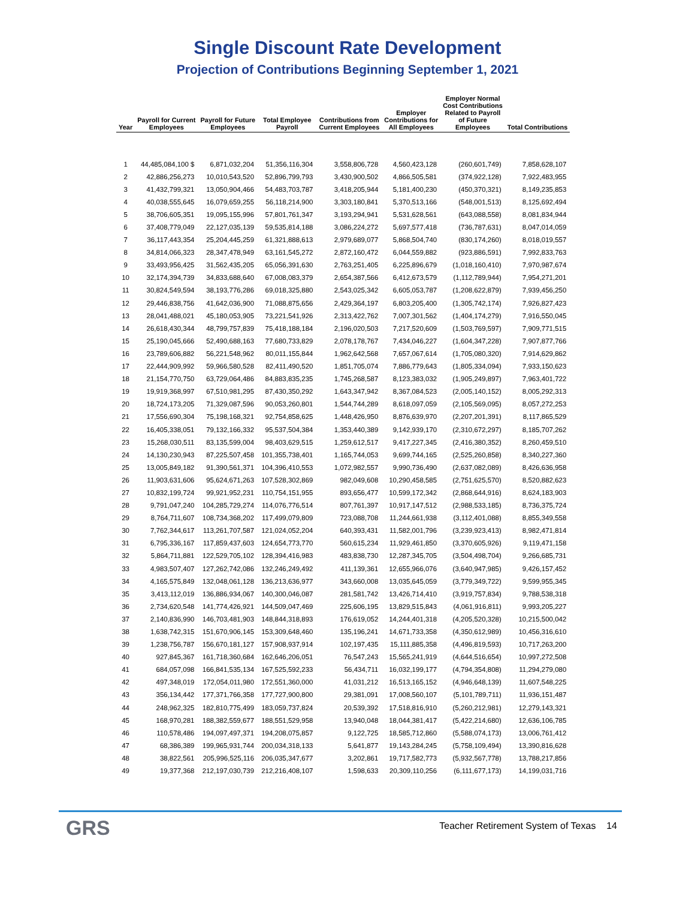Single Discount Rate Development
Projection of Contributions Beginning September 1, 2021
| Year | Payroll for Current Employees | Payroll for Future Employees | Total Employee Payroll | Contributions from Current Employees | Employer Contributions for All Employees | Employer Normal Cost Contributions Related to Payroll of Future Employees | Total Contributions |
| --- | --- | --- | --- | --- | --- | --- | --- |
| 1 | 44,485,084,100 $ | 6,871,032,204 | 51,356,116,304 | 3,558,806,728 | 4,560,423,128 | (260,601,749) | 7,858,628,107 |
| 2 | 42,886,256,273 | 10,010,543,520 | 52,896,799,793 | 3,430,900,502 | 4,866,505,581 | (374,922,128) | 7,922,483,955 |
| 3 | 41,432,799,321 | 13,050,904,466 | 54,483,703,787 | 3,418,205,944 | 5,181,400,230 | (450,370,321) | 8,149,235,853 |
| 4 | 40,038,555,645 | 16,079,659,255 | 56,118,214,900 | 3,303,180,841 | 5,370,513,166 | (548,001,513) | 8,125,692,494 |
| 5 | 38,706,605,351 | 19,095,155,996 | 57,801,761,347 | 3,193,294,941 | 5,531,628,561 | (643,088,558) | 8,081,834,944 |
| 6 | 37,408,779,049 | 22,127,035,139 | 59,535,814,188 | 3,086,224,272 | 5,697,577,418 | (736,787,631) | 8,047,014,059 |
| 7 | 36,117,443,354 | 25,204,445,259 | 61,321,888,613 | 2,979,689,077 | 5,868,504,740 | (830,174,260) | 8,018,019,557 |
| 8 | 34,814,066,323 | 28,347,478,949 | 63,161,545,272 | 2,872,160,472 | 6,044,559,882 | (923,886,591) | 7,992,833,763 |
| 9 | 33,493,956,425 | 31,562,435,205 | 65,056,391,630 | 2,763,251,405 | 6,225,896,679 | (1,018,160,410) | 7,970,987,674 |
| 10 | 32,174,394,739 | 34,833,688,640 | 67,008,083,379 | 2,654,387,566 | 6,412,673,579 | (1,112,789,944) | 7,954,271,201 |
| 11 | 30,824,549,594 | 38,193,776,286 | 69,018,325,880 | 2,543,025,342 | 6,605,053,787 | (1,208,622,879) | 7,939,456,250 |
| 12 | 29,446,838,756 | 41,642,036,900 | 71,088,875,656 | 2,429,364,197 | 6,803,205,400 | (1,305,742,174) | 7,926,827,423 |
| 13 | 28,041,488,021 | 45,180,053,905 | 73,221,541,926 | 2,313,422,762 | 7,007,301,562 | (1,404,174,279) | 7,916,550,045 |
| 14 | 26,618,430,344 | 48,799,757,839 | 75,418,188,184 | 2,196,020,503 | 7,217,520,609 | (1,503,769,597) | 7,909,771,515 |
| 15 | 25,190,045,666 | 52,490,688,163 | 77,680,733,829 | 2,078,178,767 | 7,434,046,227 | (1,604,347,228) | 7,907,877,766 |
| 16 | 23,789,606,882 | 56,221,548,962 | 80,011,155,844 | 1,962,642,568 | 7,657,067,614 | (1,705,080,320) | 7,914,629,862 |
| 17 | 22,444,909,992 | 59,966,580,528 | 82,411,490,520 | 1,851,705,074 | 7,886,779,643 | (1,805,334,094) | 7,933,150,623 |
| 18 | 21,154,770,750 | 63,729,064,486 | 84,883,835,235 | 1,745,268,587 | 8,123,383,032 | (1,905,249,897) | 7,963,401,722 |
| 19 | 19,919,368,997 | 67,510,981,295 | 87,430,350,292 | 1,643,347,942 | 8,367,084,523 | (2,005,140,152) | 8,005,292,313 |
| 20 | 18,724,173,205 | 71,329,087,596 | 90,053,260,801 | 1,544,744,289 | 8,618,097,059 | (2,105,569,095) | 8,057,272,253 |
| 21 | 17,556,690,304 | 75,198,168,321 | 92,754,858,625 | 1,448,426,950 | 8,876,639,970 | (2,207,201,391) | 8,117,865,529 |
| 22 | 16,405,338,051 | 79,132,166,332 | 95,537,504,384 | 1,353,440,389 | 9,142,939,170 | (2,310,672,297) | 8,185,707,262 |
| 23 | 15,268,030,511 | 83,135,599,004 | 98,403,629,515 | 1,259,612,517 | 9,417,227,345 | (2,416,380,352) | 8,260,459,510 |
| 24 | 14,130,230,943 | 87,225,507,458 | 101,355,738,401 | 1,165,744,053 | 9,699,744,165 | (2,525,260,858) | 8,340,227,360 |
| 25 | 13,005,849,182 | 91,390,561,371 | 104,396,410,553 | 1,072,982,557 | 9,990,736,490 | (2,637,082,089) | 8,426,636,958 |
| 26 | 11,903,631,606 | 95,624,671,263 | 107,528,302,869 | 982,049,608 | 10,290,458,585 | (2,751,625,570) | 8,520,882,623 |
| 27 | 10,832,199,724 | 99,921,952,231 | 110,754,151,955 | 893,656,477 | 10,599,172,342 | (2,868,644,916) | 8,624,183,903 |
| 28 | 9,791,047,240 | 104,285,729,274 | 114,076,776,514 | 807,761,397 | 10,917,147,512 | (2,988,533,185) | 8,736,375,724 |
| 29 | 8,764,711,607 | 108,734,368,202 | 117,499,079,809 | 723,088,708 | 11,244,661,938 | (3,112,401,088) | 8,855,349,558 |
| 30 | 7,762,344,617 | 113,261,707,587 | 121,024,052,204 | 640,393,431 | 11,582,001,796 | (3,239,923,413) | 8,982,471,814 |
| 31 | 6,795,336,167 | 117,859,437,603 | 124,654,773,770 | 560,615,234 | 11,929,461,850 | (3,370,605,926) | 9,119,471,158 |
| 32 | 5,864,711,881 | 122,529,705,102 | 128,394,416,983 | 483,838,730 | 12,287,345,705 | (3,504,498,704) | 9,266,685,731 |
| 33 | 4,983,507,407 | 127,262,742,086 | 132,246,249,492 | 411,139,361 | 12,655,966,076 | (3,640,947,985) | 9,426,157,452 |
| 34 | 4,165,575,849 | 132,048,061,128 | 136,213,636,977 | 343,660,008 | 13,035,645,059 | (3,779,349,722) | 9,599,955,345 |
| 35 | 3,413,112,019 | 136,886,934,067 | 140,300,046,087 | 281,581,742 | 13,426,714,410 | (3,919,757,834) | 9,788,538,318 |
| 36 | 2,734,620,548 | 141,774,426,921 | 144,509,047,469 | 225,606,195 | 13,829,515,843 | (4,061,916,811) | 9,993,205,227 |
| 37 | 2,140,836,990 | 146,703,481,903 | 148,844,318,893 | 176,619,052 | 14,244,401,318 | (4,205,520,328) | 10,215,500,042 |
| 38 | 1,638,742,315 | 151,670,906,145 | 153,309,648,460 | 135,196,241 | 14,671,733,358 | (4,350,612,989) | 10,456,316,610 |
| 39 | 1,238,756,787 | 156,670,181,127 | 157,908,937,914 | 102,197,435 | 15,111,885,358 | (4,496,819,593) | 10,717,263,200 |
| 40 | 927,845,367 | 161,718,360,684 | 162,646,206,051 | 76,547,243 | 15,565,241,919 | (4,644,516,654) | 10,997,272,508 |
| 41 | 684,057,098 | 166,841,535,134 | 167,525,592,233 | 56,434,711 | 16,032,199,177 | (4,794,354,808) | 11,294,279,080 |
| 42 | 497,348,019 | 172,054,011,980 | 172,551,360,000 | 41,031,212 | 16,513,165,152 | (4,946,648,139) | 11,607,548,225 |
| 43 | 356,134,442 | 177,371,766,358 | 177,727,900,800 | 29,381,091 | 17,008,560,107 | (5,101,789,711) | 11,936,151,487 |
| 44 | 248,962,325 | 182,810,775,499 | 183,059,737,824 | 20,539,392 | 17,518,816,910 | (5,260,212,981) | 12,279,143,321 |
| 45 | 168,970,281 | 188,382,559,677 | 188,551,529,958 | 13,940,048 | 18,044,381,417 | (5,422,214,680) | 12,636,106,785 |
| 46 | 110,578,486 | 194,097,497,371 | 194,208,075,857 | 9,122,725 | 18,585,712,860 | (5,588,074,173) | 13,006,761,412 |
| 47 | 68,386,389 | 199,965,931,744 | 200,034,318,133 | 5,641,877 | 19,143,284,245 | (5,758,109,494) | 13,390,816,628 |
| 48 | 38,822,561 | 205,996,525,116 | 206,035,347,677 | 3,202,861 | 19,717,582,773 | (5,932,567,778) | 13,788,217,856 |
| 49 | 19,377,368 | 212,197,030,739 | 212,216,408,107 | 1,598,633 | 20,309,110,256 | (6,111,677,173) | 14,199,031,716 |
GRS
Teacher Retirement System of Texas 14